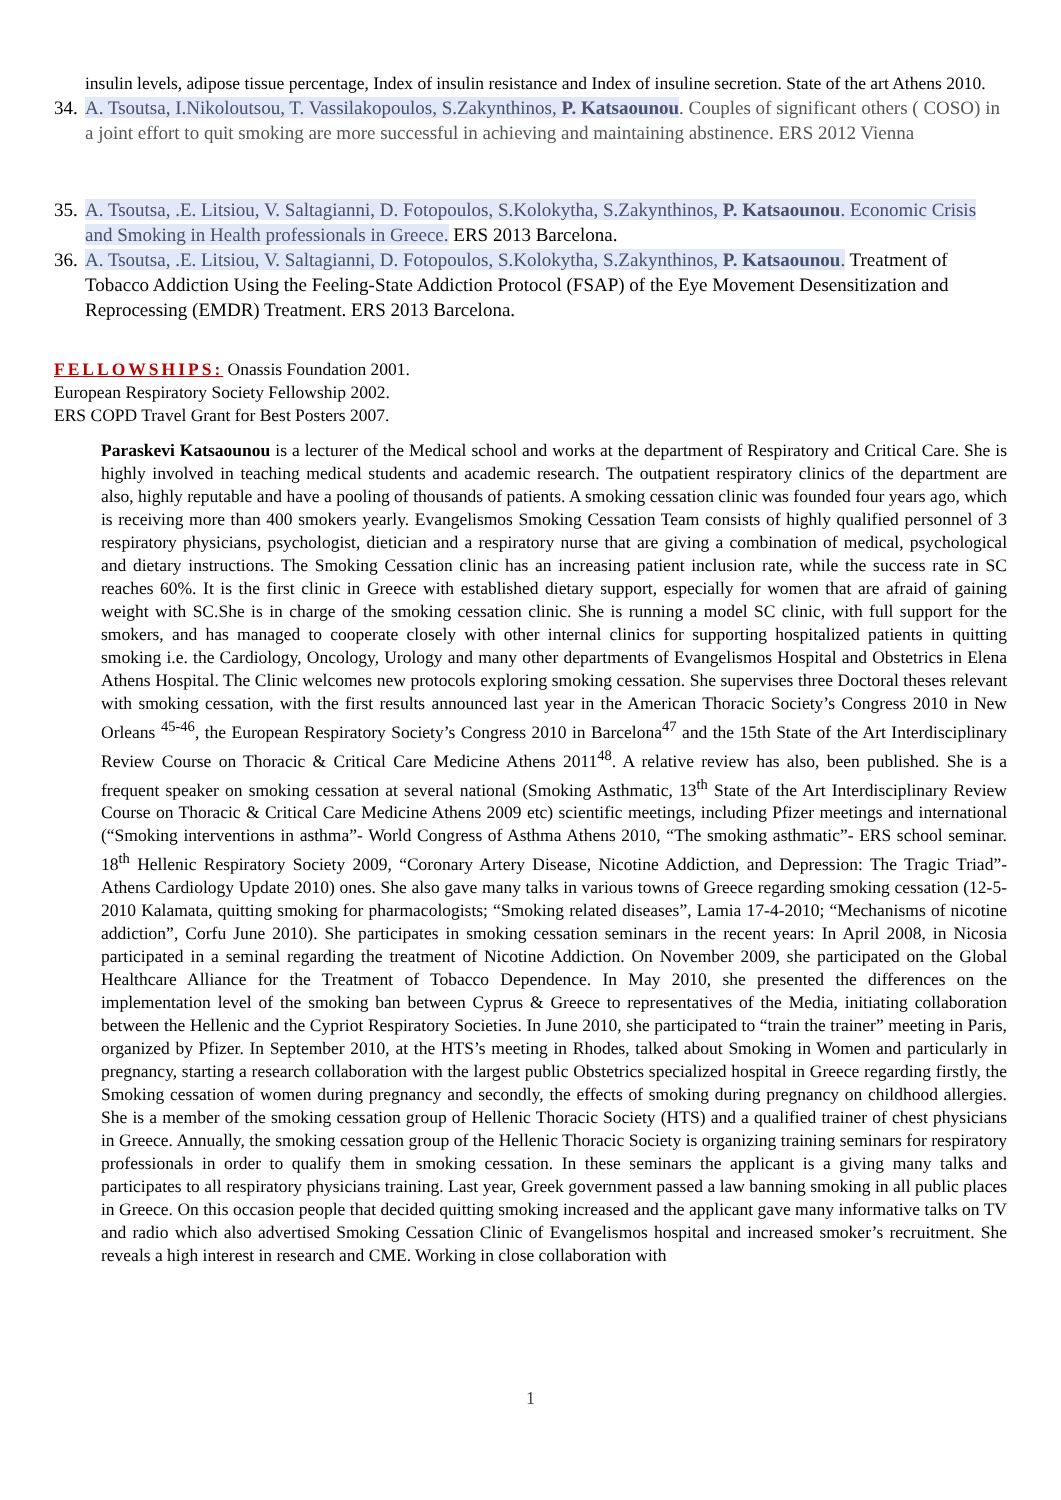insulin levels, adipose tissue percentage, Index of insulin resistance and Index of insuline secretion. State of the art Athens 2010.
34. A. Tsoutsa, I.Nikoloutsou, T. Vassilakopoulos, S.Zakynthinos, P. Katsaounou. Couples of significant others ( COSO) in a joint effort to quit smoking are more successful in achieving and maintaining abstinence. ERS 2012 Vienna
35. A. Tsoutsa, .E. Litsiou, V. Saltagianni, D. Fotopoulos, S.Kolokytha, S.Zakynthinos, P. Katsaounou. Economic Crisis and Smoking in Health professionals in Greece. ERS 2013 Barcelona.
36. A. Tsoutsa, .E. Litsiou, V. Saltagianni, D. Fotopoulos, S.Kolokytha, S.Zakynthinos, P. Katsaounou. Treatment of Tobacco Addiction Using the Feeling-State Addiction Protocol (FSAP) of the Eye Movement Desensitization and Reprocessing (EMDR) Treatment. ERS 2013 Barcelona.
FELLOWSHIPS: Onassis Foundation 2001.
European Respiratory Society Fellowship 2002.
ERS COPD Travel Grant for Best Posters 2007.
Paraskevi Katsaounou is a lecturer of the Medical school and works at the department of Respiratory and Critical Care. She is highly involved in teaching medical students and academic research. The outpatient respiratory clinics of the department are also, highly reputable and have a pooling of thousands of patients. A smoking cessation clinic was founded four years ago, which is receiving more than 400 smokers yearly. Evangelismos Smoking Cessation Team consists of highly qualified personnel of 3 respiratory physicians, psychologist, dietician and a respiratory nurse that are giving a combination of medical, psychological and dietary instructions. The Smoking Cessation clinic has an increasing patient inclusion rate, while the success rate in SC reaches 60%. It is the first clinic in Greece with established dietary support, especially for women that are afraid of gaining weight with SC.She is in charge of the smoking cessation clinic. She is running a model SC clinic, with full support for the smokers, and has managed to cooperate closely with other internal clinics for supporting hospitalized patients in quitting smoking i.e. the Cardiology, Oncology, Urology and many other departments of Evangelismos Hospital and Obstetrics in Elena Athens Hospital. The Clinic welcomes new protocols exploring smoking cessation. She supervises three Doctoral theses relevant with smoking cessation, with the first results announced last year in the American Thoracic Society’s Congress 2010 in New Orleans <sup>45-46</sup>, the European Respiratory Society’s Congress 2010 in Barcelona<sup>47</sup> and the 15th State of the Art Interdisciplinary Review Course on Thoracic & Critical Care Medicine Athens 2011<sup>48</sup>. A relative review has also, been published. She is a frequent speaker on smoking cessation at several national (Smoking Asthmatic, 13<sup>th</sup> State of the Art Interdisciplinary Review Course on Thoracic & Critical Care Medicine Athens 2009 etc) scientific meetings, including Pfizer meetings and international (“Smoking interventions in asthma”- World Congress of Asthma Athens 2010, “The smoking asthmatic”- ERS school seminar. 18<sup>th</sup> Hellenic Respiratory Society 2009, “Coronary Artery Disease, Nicotine Addiction, and Depression: The Tragic Triad”- Athens Cardiology Update 2010) ones. She also gave many talks in various towns of Greece regarding smoking cessation (12-5-2010 Kalamata, quitting smoking for pharmacologists; “Smoking related diseases”, Lamia 17-4-2010; “Mechanisms of nicotine addiction”, Corfu June 2010). She participates in smoking cessation seminars in the recent years: In April 2008, in Nicosia participated in a seminal regarding the treatment of Nicotine Addiction. On November 2009, she participated on the Global Healthcare Alliance for the Treatment of Tobacco Dependence. In May 2010, she presented the differences on the implementation level of the smoking ban between Cyprus & Greece to representatives of the Media, initiating collaboration between the Hellenic and the Cypriot Respiratory Societies. In June 2010, she participated to “train the trainer” meeting in Paris, organized by Pfizer. In September 2010, at the HTS’s meeting in Rhodes, talked about Smoking in Women and particularly in pregnancy, starting a research collaboration with the largest public Obstetrics specialized hospital in Greece regarding firstly, the Smoking cessation of women during pregnancy and secondly, the effects of smoking during pregnancy on childhood allergies. She is a member of the smoking cessation group of Hellenic Thoracic Society (HTS) and a qualified trainer of chest physicians in Greece. Annually, the smoking cessation group of the Hellenic Thoracic Society is organizing training seminars for respiratory professionals in order to qualify them in smoking cessation. In these seminars the applicant is a giving many talks and participates to all respiratory physicians training. Last year, Greek government passed a law banning smoking in all public places in Greece. On this occasion people that decided quitting smoking increased and the applicant gave many informative talks on TV and radio which also advertised Smoking Cessation Clinic of Evangelismos hospital and increased smoker’s recruitment. She reveals a high interest in research and CME. Working in close collaboration with
1